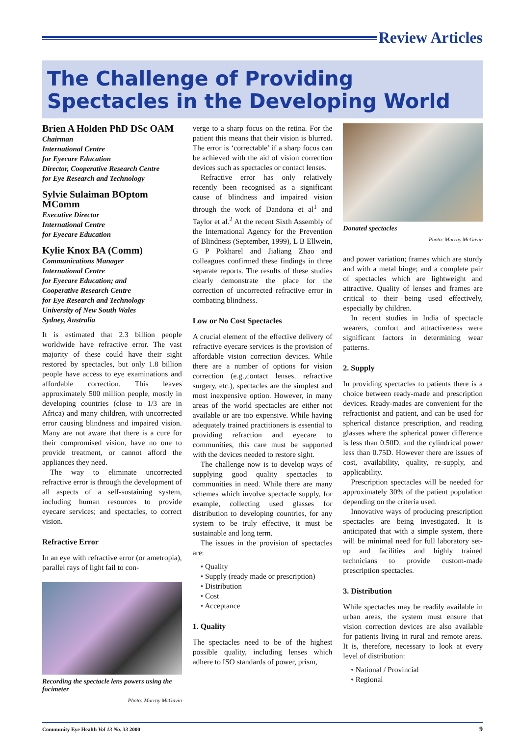Review Articles
The Challenge of Providing Spectacles in the Developing World
Brien A Holden PhD DSc OAM
Chairman
International Centre
for Eyecare Education
Director, Cooperative Research Centre
for Eye Research and Technology
Sylvie Sulaiman BOptom MComm
Executive Director
International Centre
for Eyecare Education
Kylie Knox BA (Comm)
Communications Manager
International Centre
for Eyecare Education; and
Cooperative Research Centre
for Eye Research and Technology
University of New South Wales
Sydney, Australia
It is estimated that 2.3 billion people worldwide have refractive error. The vast majority of these could have their sight restored by spectacles, but only 1.8 billion people have access to eye examinations and affordable correction. This leaves approximately 500 million people, mostly in developing countries (close to 1/3 are in Africa) and many children, with uncorrected error causing blindness and impaired vision. Many are not aware that there is a cure for their compromised vision, have no one to provide treatment, or cannot afford the appliances they need.
The way to eliminate uncorrected refractive error is through the development of all aspects of a self-sustaining system, including human resources to provide eyecare services; and spectacles, to correct vision.
Refractive Error
In an eye with refractive error (or ametropia), parallel rays of light fail to con-
Recording the spectacle lens powers using the focimeter
Photo: Murray McGavin
verge to a sharp focus on the retina. For the patient this means that their vision is blurred. The error is ‘correctable’ if a sharp focus can be achieved with the aid of vision correction devices such as spectacles or contact lenses.
Refractive error has only relatively recently been recognised as a significant cause of blindness and impaired vision through the work of Dandona et al<sup>1</sup> and Taylor et al.<sup>2</sup> At the recent Sixth Assembly of the International Agency for the Prevention of Blindness (September, 1999), L B Ellwein, G P Pokharel and Jialiang Zhao and colleagues confirmed these findings in three separate reports. The results of these studies clearly demonstrate the place for the correction of uncorrected refractive error in combating blindness.
Low or No Cost Spectacles
A crucial element of the effective delivery of refractive eyecare services is the provision of affordable vision correction devices. While there are a number of options for vision correction (e.g.,contact lenses, refractive surgery, etc.), spectacles are the simplest and most inexpensive option. However, in many areas of the world spectacles are either not available or are too expensive. While having adequately trained practitioners is essential to providing refraction and eyecare to communities, this care must be supported with the devices needed to restore sight.
The challenge now is to develop ways of supplying good quality spectacles to communities in need. While there are many schemes which involve spectacle supply, for example, collecting used glasses for distribution to developing countries, for any system to be truly effective, it must be sustainable and long term.
The issues in the provision of spectacles are:
• Quality
• Supply (ready made or prescription)
• Distribution
• Cost
• Acceptance
1. Quality
The spectacles need to be of the highest possible quality, including lenses which adhere to ISO standards of power, prism,
Donated spectacles
Photo: Murray McGavin
and power variation; frames which are sturdy and with a metal hinge; and a complete pair of spectacles which are lightweight and attractive. Quality of lenses and frames are critical to their being used effectively, especially by children.
In recent studies in India of spectacle wearers, comfort and attractiveness were significant factors in determining wear patterns.
2. Supply
In providing spectacles to patients there is a choice between ready-made and prescription devices. Ready-mades are convenient for the refractionist and patient, and can be used for spherical distance prescription, and reading glasses where the spherical power difference is less than 0.50D, and the cylindrical power less than 0.75D. However there are issues of cost, availability, quality, re-supply, and applicability.
Prescription spectacles will be needed for approximately 30% of the patient population depending on the criteria used.
Innovative ways of producing prescription spectacles are being investigated. It is anticipated that with a simple system, there will be minimal need for full laboratory set-up and facilities and highly trained technicians to provide custom-made prescription spectacles.
3. Distribution
While spectacles may be readily available in urban areas, the system must ensure that vision correction devices are also available for patients living in rural and remote areas. It is, therefore, necessary to look at every level of distribution:
• National / Provincial
• Regional
Community Eye Health Vol 13 No. 33 2000 9